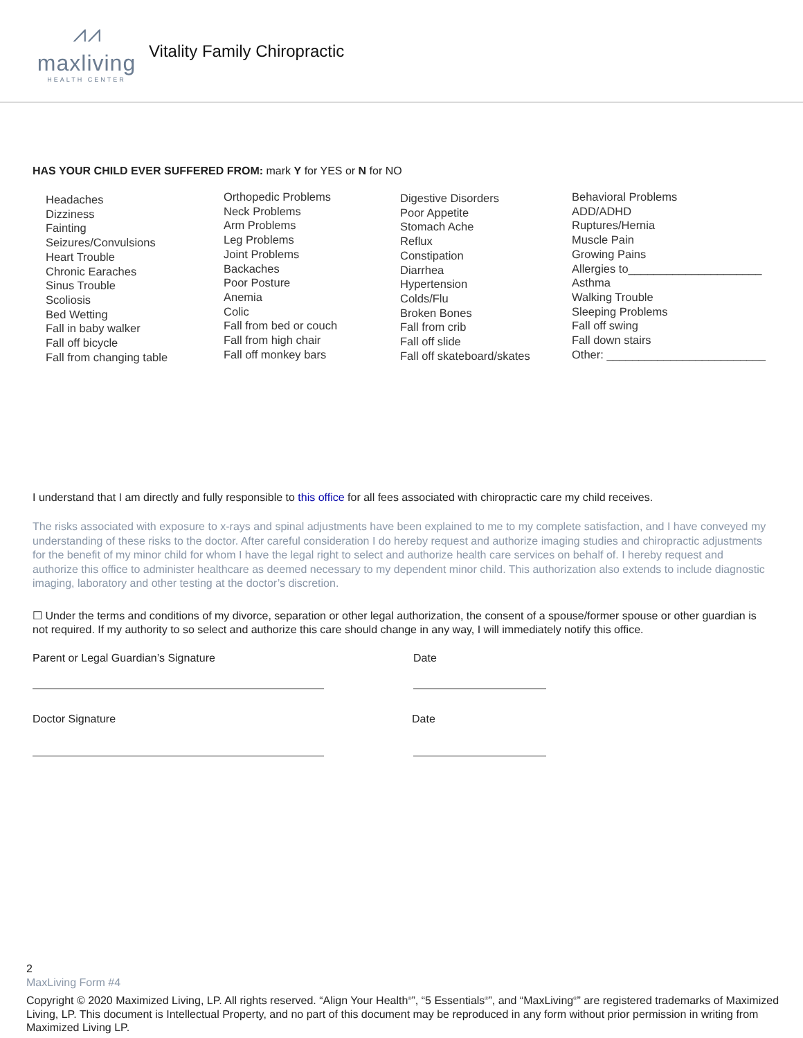⩘⩘
maxliving
HEALTH CENTER
Vitality Family Chiropractic
HAS YOUR CHILD EVER SUFFERED FROM: mark Y for YES or N for NO
Headaches
Dizziness
Fainting
Seizures/Convulsions
Heart Trouble
Chronic Earaches
Sinus Trouble
Scoliosis
Bed Wetting
Fall in baby walker
Fall off bicycle
Fall from changing table
Orthopedic Problems
Neck Problems
Arm Problems
Leg Problems
Joint Problems
Backaches
Poor Posture
Anemia
Colic
Fall from bed or couch
Fall from high chair
Fall off monkey bars
Digestive Disorders
Poor Appetite
Stomach Ache
Reflux
Constipation
Diarrhea
Hypertension
Colds/Flu
Broken Bones
Fall from crib
Fall off slide
Fall off skateboard/skates
Behavioral Problems
ADD/ADHD
Ruptures/Hernia
Muscle Pain
Growing Pains
Allergies to_____________________
Asthma
Walking Trouble
Sleeping Problems
Fall off swing
Fall down stairs
Other: _________________________
I understand that I am directly and fully responsible to this office for all fees associated with chiropractic care my child receives.
The risks associated with exposure to x-rays and spinal adjustments have been explained to me to my complete satisfaction, and I have conveyed my understanding of these risks to the doctor. After careful consideration I do hereby request and authorize imaging studies and chiropractic adjustments for the benefit of my minor child for whom I have the legal right to select and authorize health care services on behalf of. I hereby request and authorize this office to administer healthcare as deemed necessary to my dependent minor child. This authorization also extends to include diagnostic imaging, laboratory and other testing at the doctor’s discretion.
☐ Under the terms and conditions of my divorce, separation or other legal authorization, the consent of a spouse/former spouse or other guardian is not required. If my authority to so select and authorize this care should change in any way, I will immediately notify this office.
Parent or Legal Guardian’s Signature
Date
Doctor Signature Date
2
MaxLiving Form #4
Copyright © 2020 Maximized Living, LP. All rights reserved. “Align Your Health<sup>®</sup>”, “5 Essentials<sup>®</sup>”, and “MaxLiving<sup>®</sup>” are registered trademarks of Maximized Living, LP. This document is Intellectual Property, and no part of this document may be reproduced in any form without prior permission in writing from Maximized Living LP.